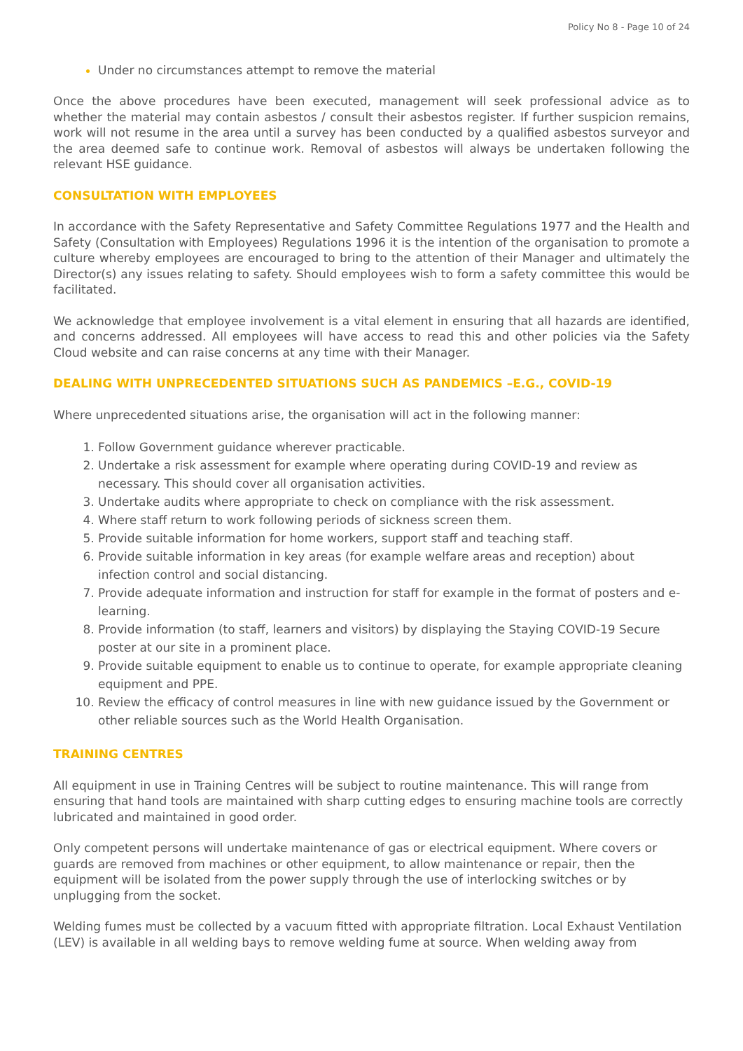Policy No 8 - Page 10 of 24
Under no circumstances attempt to remove the material
Once the above procedures have been executed, management will seek professional advice as to whether the material may contain asbestos / consult their asbestos register. If further suspicion remains, work will not resume in the area until a survey has been conducted by a qualified asbestos surveyor and the area deemed safe to continue work. Removal of asbestos will always be undertaken following the relevant HSE guidance.
CONSULTATION WITH EMPLOYEES
In accordance with the Safety Representative and Safety Committee Regulations 1977 and the Health and Safety (Consultation with Employees) Regulations 1996 it is the intention of the organisation to promote a culture whereby employees are encouraged to bring to the attention of their Manager and ultimately the Director(s) any issues relating to safety. Should employees wish to form a safety committee this would be facilitated.
We acknowledge that employee involvement is a vital element in ensuring that all hazards are identified, and concerns addressed. All employees will have access to read this and other policies via the Safety Cloud website and can raise concerns at any time with their Manager.
DEALING WITH UNPRECEDENTED SITUATIONS SUCH AS PANDEMICS –E.G., COVID-19
Where unprecedented situations arise, the organisation will act in the following manner:
Follow Government guidance wherever practicable.
Undertake a risk assessment for example where operating during COVID-19 and review as necessary. This should cover all organisation activities.
Undertake audits where appropriate to check on compliance with the risk assessment.
Where staff return to work following periods of sickness screen them.
Provide suitable information for home workers, support staff and teaching staff.
Provide suitable information in key areas (for example welfare areas and reception) about infection control and social distancing.
Provide adequate information and instruction for staff for example in the format of posters and e-learning.
Provide information (to staff, learners and visitors) by displaying the Staying COVID-19 Secure poster at our site in a prominent place.
Provide suitable equipment to enable us to continue to operate, for example appropriate cleaning equipment and PPE.
Review the efficacy of control measures in line with new guidance issued by the Government or other reliable sources such as the World Health Organisation.
TRAINING CENTRES
All equipment in use in Training Centres will be subject to routine maintenance. This will range from ensuring that hand tools are maintained with sharp cutting edges to ensuring machine tools are correctly lubricated and maintained in good order.
Only competent persons will undertake maintenance of gas or electrical equipment. Where covers or guards are removed from machines or other equipment, to allow maintenance or repair, then the equipment will be isolated from the power supply through the use of interlocking switches or by unplugging from the socket.
Welding fumes must be collected by a vacuum fitted with appropriate filtration. Local Exhaust Ventilation (LEV) is available in all welding bays to remove welding fume at source. When welding away from